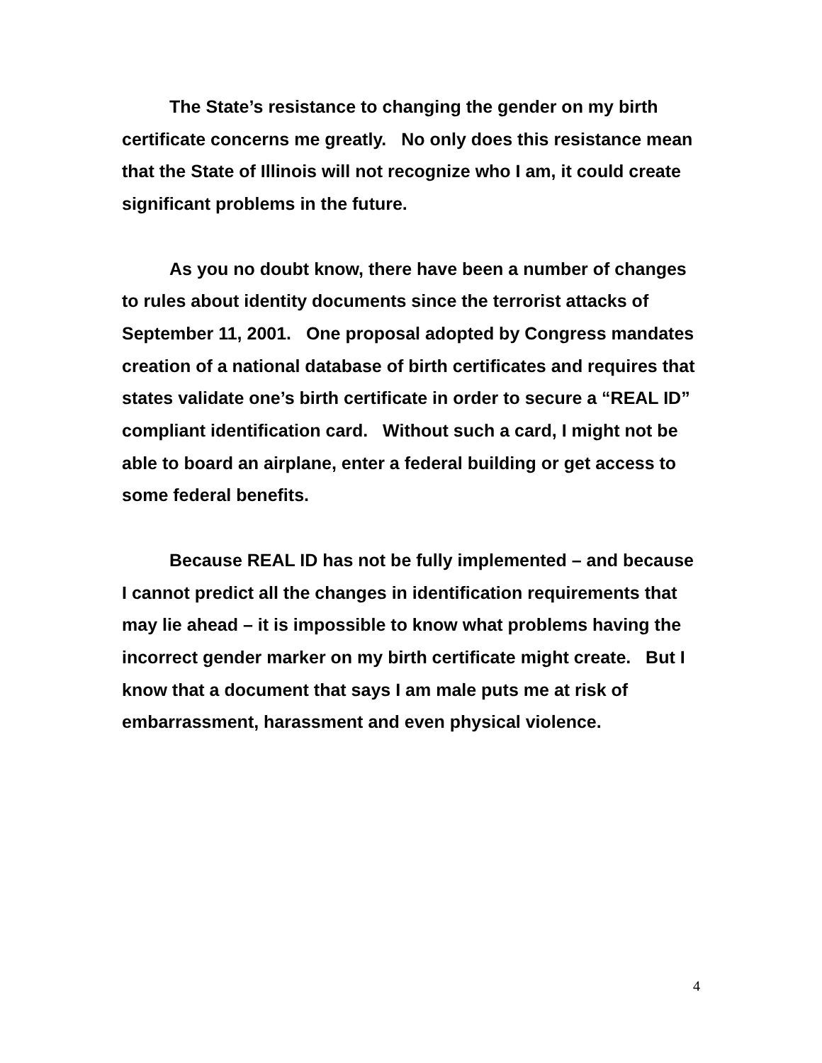The State’s resistance to changing the gender on my birth certificate concerns me greatly. No only does this resistance mean that the State of Illinois will not recognize who I am, it could create significant problems in the future.
As you no doubt know, there have been a number of changes to rules about identity documents since the terrorist attacks of September 11, 2001. One proposal adopted by Congress mandates creation of a national database of birth certificates and requires that states validate one’s birth certificate in order to secure a “REAL ID” compliant identification card. Without such a card, I might not be able to board an airplane, enter a federal building or get access to some federal benefits.
Because REAL ID has not be fully implemented – and because I cannot predict all the changes in identification requirements that may lie ahead – it is impossible to know what problems having the incorrect gender marker on my birth certificate might create. But I know that a document that says I am male puts me at risk of embarrassment, harassment and even physical violence.
4